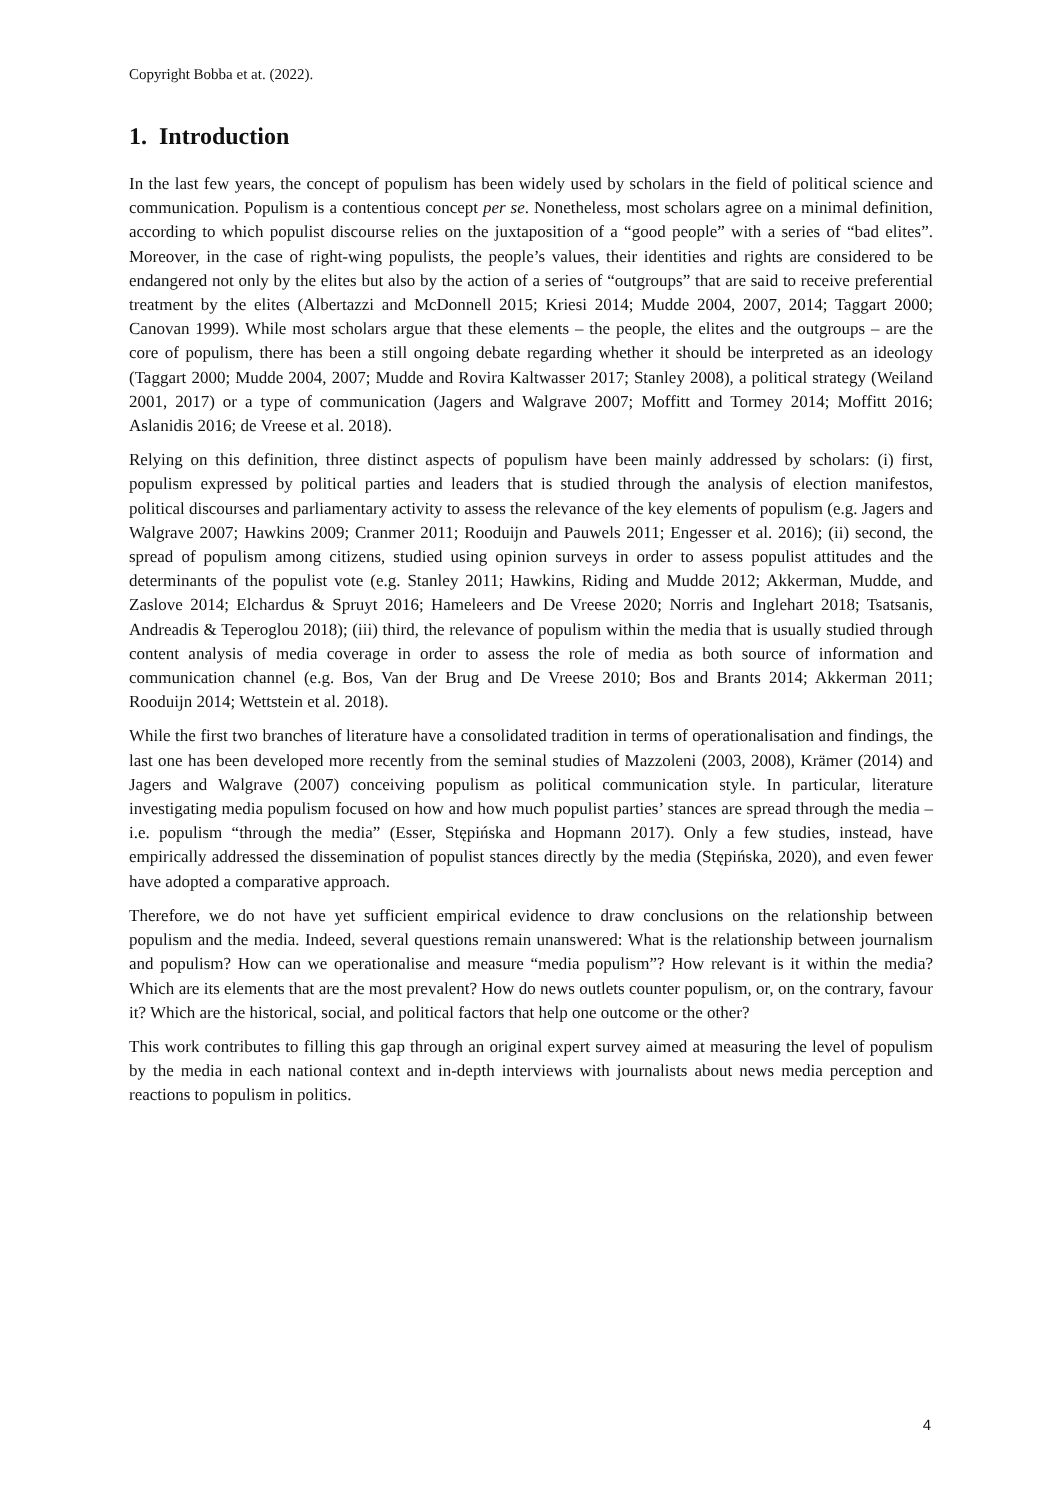Copyright Bobba et at. (2022).
1. Introduction
In the last few years, the concept of populism has been widely used by scholars in the field of political science and communication. Populism is a contentious concept per se. Nonetheless, most scholars agree on a minimal definition, according to which populist discourse relies on the juxtaposition of a “good people” with a series of “bad elites”. Moreover, in the case of right-wing populists, the people’s values, their identities and rights are considered to be endangered not only by the elites but also by the action of a series of “outgroups” that are said to receive preferential treatment by the elites (Albertazzi and McDonnell 2015; Kriesi 2014; Mudde 2004, 2007, 2014; Taggart 2000; Canovan 1999). While most scholars argue that these elements – the people, the elites and the outgroups – are the core of populism, there has been a still ongoing debate regarding whether it should be interpreted as an ideology (Taggart 2000; Mudde 2004, 2007; Mudde and Rovira Kaltwasser 2017; Stanley 2008), a political strategy (Weiland 2001, 2017) or a type of communication (Jagers and Walgrave 2007; Moffitt and Tormey 2014; Moffitt 2016; Aslanidis 2016; de Vreese et al. 2018).
Relying on this definition, three distinct aspects of populism have been mainly addressed by scholars: (i) first, populism expressed by political parties and leaders that is studied through the analysis of election manifestos, political discourses and parliamentary activity to assess the relevance of the key elements of populism (e.g. Jagers and Walgrave 2007; Hawkins 2009; Cranmer 2011; Rooduijn and Pauwels 2011; Engesser et al. 2016); (ii) second, the spread of populism among citizens, studied using opinion surveys in order to assess populist attitudes and the determinants of the populist vote (e.g. Stanley 2011; Hawkins, Riding and Mudde 2012; Akkerman, Mudde, and Zaslove 2014; Elchardus & Spruyt 2016; Hameleers and De Vreese 2020; Norris and Inglehart 2018; Tsatsanis, Andreadis & Teperoglou 2018); (iii) third, the relevance of populism within the media that is usually studied through content analysis of media coverage in order to assess the role of media as both source of information and communication channel (e.g. Bos, Van der Brug and De Vreese 2010; Bos and Brants 2014; Akkerman 2011; Rooduijn 2014; Wettstein et al. 2018).
While the first two branches of literature have a consolidated tradition in terms of operationalisation and findings, the last one has been developed more recently from the seminal studies of Mazzoleni (2003, 2008), Krämer (2014) and Jagers and Walgrave (2007) conceiving populism as political communication style. In particular, literature investigating media populism focused on how and how much populist parties’ stances are spread through the media – i.e. populism “through the media” (Esser, Stępińska and Hopmann 2017). Only a few studies, instead, have empirically addressed the dissemination of populist stances directly by the media (Stępińska, 2020), and even fewer have adopted a comparative approach.
Therefore, we do not have yet sufficient empirical evidence to draw conclusions on the relationship between populism and the media. Indeed, several questions remain unanswered: What is the relationship between journalism and populism? How can we operationalise and measure “media populism”? How relevant is it within the media? Which are its elements that are the most prevalent? How do news outlets counter populism, or, on the contrary, favour it? Which are the historical, social, and political factors that help one outcome or the other?
This work contributes to filling this gap through an original expert survey aimed at measuring the level of populism by the media in each national context and in-depth interviews with journalists about news media perception and reactions to populism in politics.
4